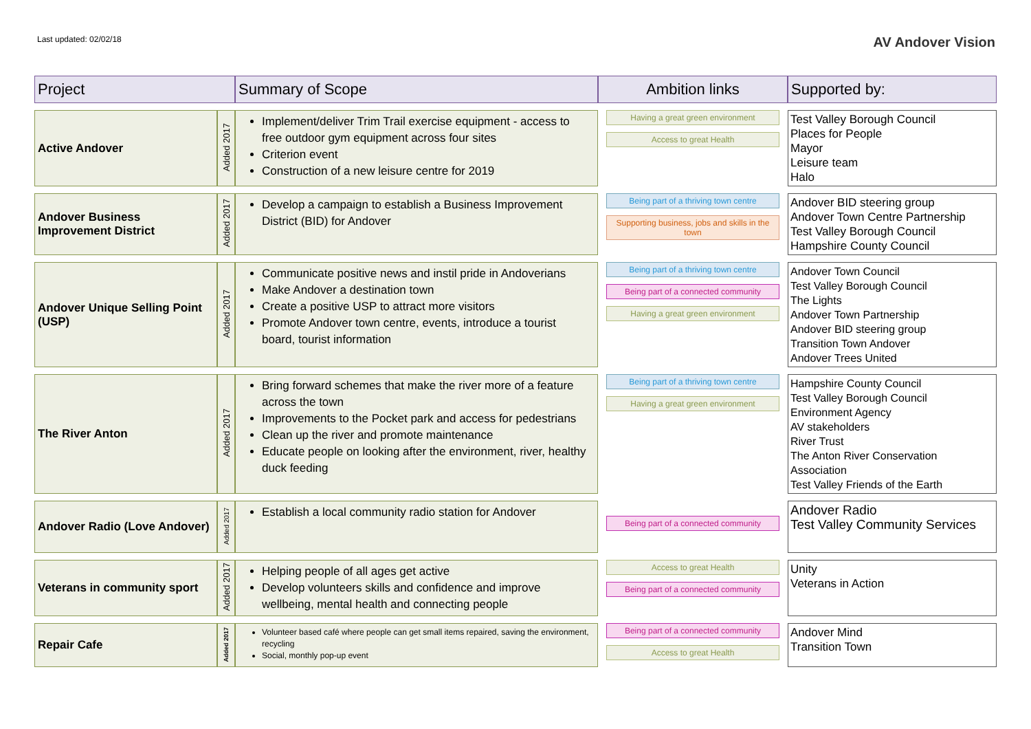Last updated: 02/02/18
AV Andover Vision
| Project | | Summary of Scope | Ambition links | Supported by: |
| --- | --- | --- | --- | --- |
| Active Andover | Added 2017 | Implement/deliver Trim Trail exercise equipment - access to free outdoor gym equipment across four sites Criterion event Construction of a new leisure centre for 2019 | Having a great green environment Access to great Health | Test Valley Borough Council Places for People Mayor Leisure team Halo |
| Andover Business Improvement District | Added 2017 | Develop a campaign to establish a Business Improvement District (BID) for Andover | Being part of a thriving town centre Supporting business, jobs and skills in the town | Andover BID steering group Andover Town Centre Partnership Test Valley Borough Council Hampshire County Council |
| Andover Unique Selling Point (USP) | Added 2017 | Communicate positive news and instil pride in Andoverians Make Andover a destination town Create a positive USP to attract more visitors Promote Andover town centre, events, introduce a tourist board, tourist information | Being part of a thriving town centre Being part of a connected community Having a great green environment | Andover Town Council Test Valley Borough Council The Lights Andover Town Partnership Andover BID steering group Transition Town Andover Andover Trees United |
| The River Anton | Added 2017 | Bring forward schemes that make the river more of a feature across the town Improvements to the Pocket park and access for pedestrians Clean up the river and promote maintenance Educate people on looking after the environment, river, healthy duck feeding | Being part of a thriving town centre Having a great green environment | Hampshire County Council Test Valley Borough Council Environment Agency AV stakeholders River Trust The Anton River Conservation Association Test Valley Friends of the Earth |
| Andover Radio (Love Andover) | Added 2017 | Establish a local community radio station for Andover | Being part of a connected community | Andover Radio Test Valley Community Services |
| Veterans in community sport | Added 2017 | Helping people of all ages get active Develop volunteers skills and confidence and improve wellbeing, mental health and connecting people | Access to great Health Being part of a connected community | Unity Veterans in Action |
| Repair Cafe | Added 2017 | Volunteer based café where people can get small items repaired, saving the environment, recycling Social, monthly pop-up event | Being part of a connected community Access to great Health | Andover Mind Transition Town |